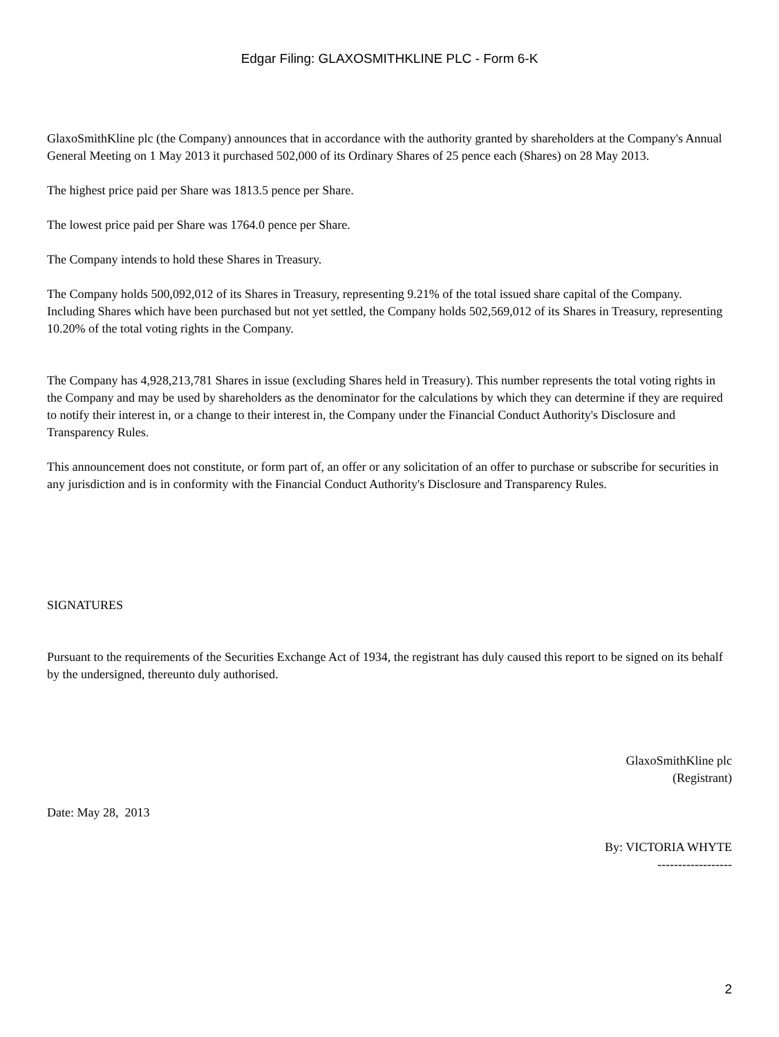Edgar Filing: GLAXOSMITHKLINE PLC - Form 6-K
GlaxoSmithKline plc (the Company) announces that in accordance with the authority granted by shareholders at the Company's Annual General Meeting on 1 May 2013 it purchased 502,000 of its Ordinary Shares of 25 pence each (Shares) on 28 May 2013.
The highest price paid per Share was 1813.5 pence per Share.
The lowest price paid per Share was 1764.0 pence per Share.
The Company intends to hold these Shares in Treasury.
The Company holds 500,092,012 of its Shares in Treasury, representing 9.21% of the total issued share capital of the Company.
Including Shares which have been purchased but not yet settled, the Company holds 502,569,012 of its Shares in Treasury, representing 10.20% of the total voting rights in the Company.
The Company has 4,928,213,781 Shares in issue (excluding Shares held in Treasury). This number represents the total voting rights in the Company and may be used by shareholders as the denominator for the calculations by which they can determine if they are required to notify their interest in, or a change to their interest in, the Company under the Financial Conduct Authority's Disclosure and Transparency Rules.
This announcement does not constitute, or form part of, an offer or any solicitation of an offer to purchase or subscribe for securities in any jurisdiction and is in conformity with the Financial Conduct Authority's Disclosure and Transparency Rules.
SIGNATURES
Pursuant to the requirements of the Securities Exchange Act of 1934, the registrant has duly caused this report to be signed on its behalf by the undersigned, thereunto duly authorised.
GlaxoSmithKline plc
(Registrant)
Date: May 28, 2013
By: VICTORIA WHYTE
------------------
2